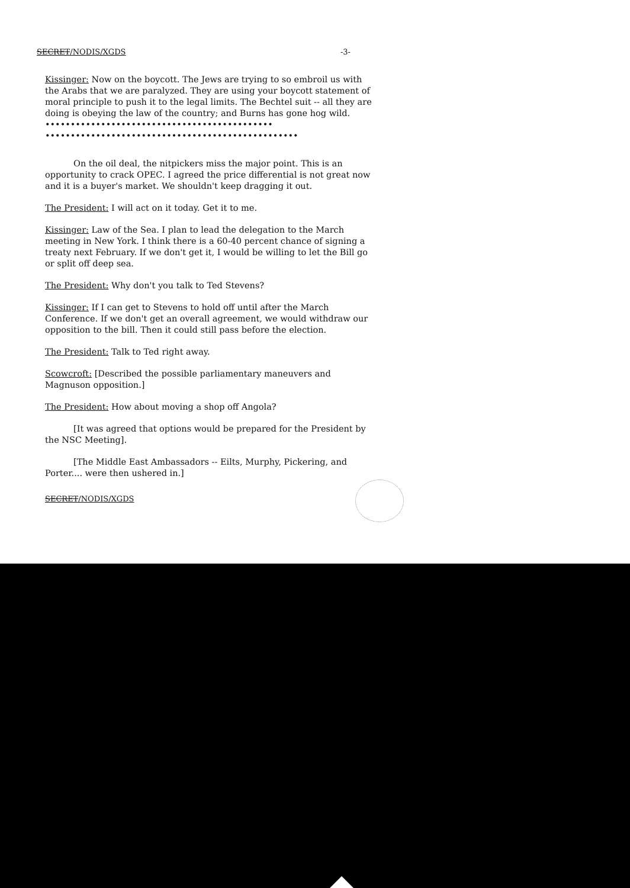SECRET/NODIS/XGDS -3-
Kissinger: Now on the boycott. The Jews are trying to so embroil us with the Arabs that we are paralyzed. They are using your boycott statement of moral principle to push it to the legal limits. The Bechtel suit -- all they are doing is obeying the law of the country; and Burns has gone hog wild. ••••••••••••••••••••••••••••••••••••••••••••• ••••••••••••••••••••••••••••••••••••••••••••••••••
On the oil deal, the nitpickers miss the major point. This is an opportunity to crack OPEC. I agreed the price differential is not great now and it is a buyer's market. We shouldn't keep dragging it out.
The President: I will act on it today. Get it to me.
Kissinger: Law of the Sea. I plan to lead the delegation to the March meeting in New York. I think there is a 60-40 percent chance of signing a treaty next February. If we don't get it, I would be willing to let the Bill go or split off deep sea.
The President: Why don't you talk to Ted Stevens?
Kissinger: If I can get to Stevens to hold off until after the March Conference. If we don't get an overall agreement, we would withdraw our opposition to the bill. Then it could still pass before the election.
The President: Talk to Ted right away.
Scowcroft: [Described the possible parliamentary maneuvers and Magnuson opposition.]
The President: How about moving a shop off Angola?
[It was agreed that options would be prepared for the President by the NSC Meeting].
[The Middle East Ambassadors -- Eilts, Murphy, Pickering, and Porter.... were then ushered in.]
SECRET/NODIS/XGDS